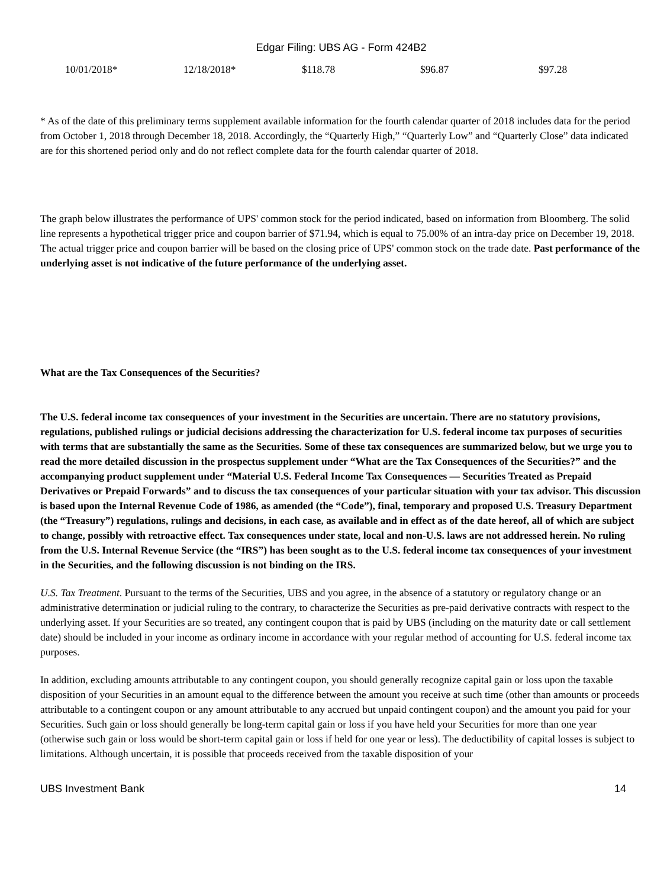Edgar Filing: UBS AG - Form 424B2
| 10/01/2018* | 12/18/2018* | $118.78 | $96.87 | $97.28 |
* As of the date of this preliminary terms supplement available information for the fourth calendar quarter of 2018 includes data for the period from October 1, 2018 through December 18, 2018. Accordingly, the “Quarterly High,” “Quarterly Low” and “Quarterly Close” data indicated are for this shortened period only and do not reflect complete data for the fourth calendar quarter of 2018.
The graph below illustrates the performance of UPS' common stock for the period indicated, based on information from Bloomberg. The solid line represents a hypothetical trigger price and coupon barrier of $71.94, which is equal to 75.00% of an intra-day price on December 19, 2018. The actual trigger price and coupon barrier will be based on the closing price of UPS' common stock on the trade date. Past performance of the underlying asset is not indicative of the future performance of the underlying asset.
What are the Tax Consequences of the Securities?
The U.S. federal income tax consequences of your investment in the Securities are uncertain. There are no statutory provisions, regulations, published rulings or judicial decisions addressing the characterization for U.S. federal income tax purposes of securities with terms that are substantially the same as the Securities. Some of these tax consequences are summarized below, but we urge you to read the more detailed discussion in the prospectus supplement under “What are the Tax Consequences of the Securities?” and the accompanying product supplement under “Material U.S. Federal Income Tax Consequences — Securities Treated as Prepaid Derivatives or Prepaid Forwards” and to discuss the tax consequences of your particular situation with your tax advisor. This discussion is based upon the Internal Revenue Code of 1986, as amended (the “Code”), final, temporary and proposed U.S. Treasury Department (the “Treasury”) regulations, rulings and decisions, in each case, as available and in effect as of the date hereof, all of which are subject to change, possibly with retroactive effect. Tax consequences under state, local and non-U.S. laws are not addressed herein. No ruling from the U.S. Internal Revenue Service (the “IRS”) has been sought as to the U.S. federal income tax consequences of your investment in the Securities, and the following discussion is not binding on the IRS.
U.S. Tax Treatment. Pursuant to the terms of the Securities, UBS and you agree, in the absence of a statutory or regulatory change or an administrative determination or judicial ruling to the contrary, to characterize the Securities as pre-paid derivative contracts with respect to the underlying asset. If your Securities are so treated, any contingent coupon that is paid by UBS (including on the maturity date or call settlement date) should be included in your income as ordinary income in accordance with your regular method of accounting for U.S. federal income tax purposes.
In addition, excluding amounts attributable to any contingent coupon, you should generally recognize capital gain or loss upon the taxable disposition of your Securities in an amount equal to the difference between the amount you receive at such time (other than amounts or proceeds attributable to a contingent coupon or any amount attributable to any accrued but unpaid contingent coupon) and the amount you paid for your Securities. Such gain or loss should generally be long-term capital gain or loss if you have held your Securities for more than one year (otherwise such gain or loss would be short-term capital gain or loss if held for one year or less). The deductibility of capital losses is subject to limitations. Although uncertain, it is possible that proceeds received from the taxable disposition of your
UBS Investment Bank 14